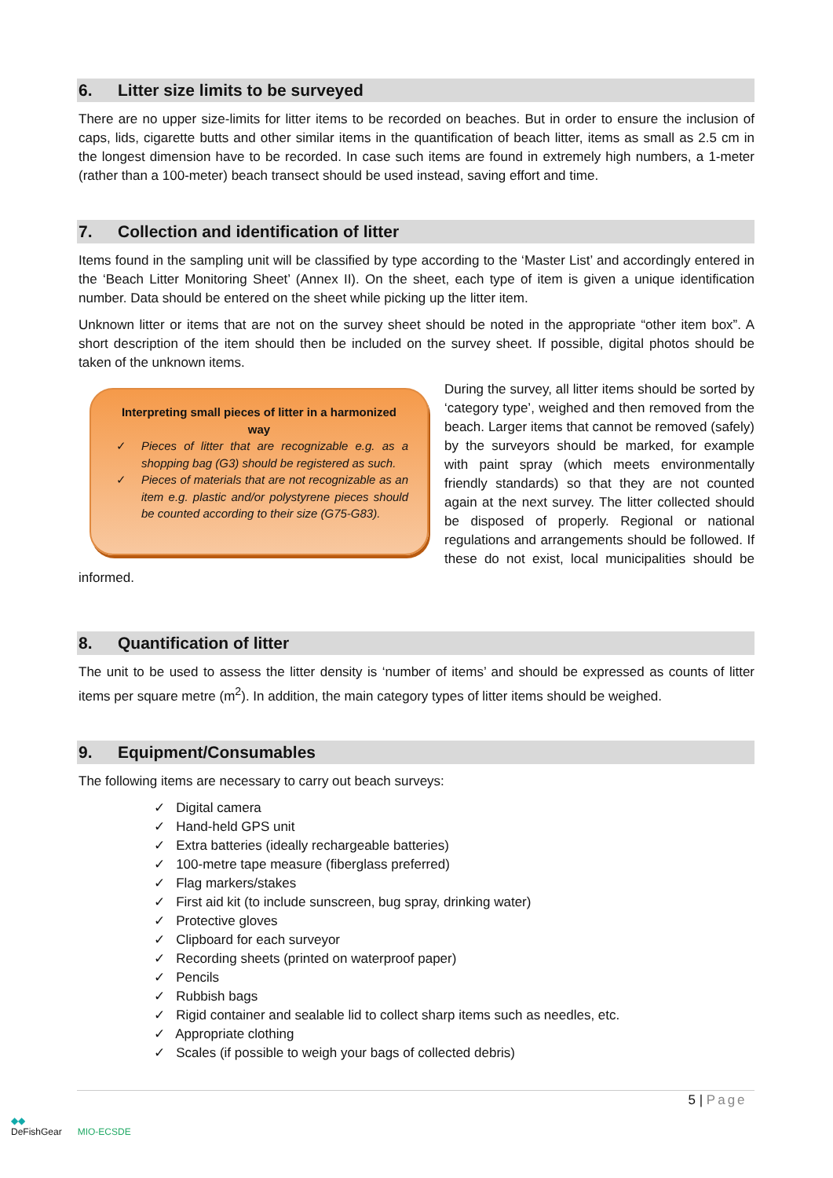6. Litter size limits to be surveyed
There are no upper size-limits for litter items to be recorded on beaches. But in order to ensure the inclusion of caps, lids, cigarette butts and other similar items in the quantification of beach litter, items as small as 2.5 cm in the longest dimension have to be recorded. In case such items are found in extremely high numbers, a 1-meter (rather than a 100-meter) beach transect should be used instead, saving effort and time.
7. Collection and identification of litter
Items found in the sampling unit will be classified by type according to the ‘Master List’ and accordingly entered in the ‘Beach Litter Monitoring Sheet’ (Annex II). On the sheet, each type of item is given a unique identification number. Data should be entered on the sheet while picking up the litter item.
Unknown litter or items that are not on the survey sheet should be noted in the appropriate “other item box”. A short description of the item should then be included on the survey sheet. If possible, digital photos should be taken of the unknown items.
Interpreting small pieces of litter in a harmonized way
✓ Pieces of litter that are recognizable e.g. as a shopping bag (G3) should be registered as such.
✓ Pieces of materials that are not recognizable as an item e.g. plastic and/or polystyrene pieces should be counted according to their size (G75-G83).
During the survey, all litter items should be sorted by ‘category type’, weighed and then removed from the beach. Larger items that cannot be removed (safely) by the surveyors should be marked, for example with paint spray (which meets environmentally friendly standards) so that they are not counted again at the next survey. The litter collected should be disposed of properly. Regional or national regulations and arrangements should be followed. If these do not exist, local municipalities should be informed.
8. Quantification of litter
The unit to be used to assess the litter density is ‘number of items’ and should be expressed as counts of litter items per square metre (m<sup>2</sup>). In addition, the main category types of litter items should be weighed.
9. Equipment/Consumables
The following items are necessary to carry out beach surveys:
✓ Digital camera
✓ Hand-held GPS unit
✓ Extra batteries (ideally rechargeable batteries)
✓ 100-metre tape measure (fiberglass preferred)
✓ Flag markers/stakes
✓ First aid kit (to include sunscreen, bug spray, drinking water)
✓ Protective gloves
✓ Clipboard for each surveyor
✓ Recording sheets (printed on waterproof paper)
✓ Pencils
✓ Rubbish bags
✓ Rigid container and sealable lid to collect sharp items such as needles, etc.
✓ Appropriate clothing
✓ Scales (if possible to weigh your bags of collected debris)
5 | Page
◆◆
DeFishGear MIO-ECSDE